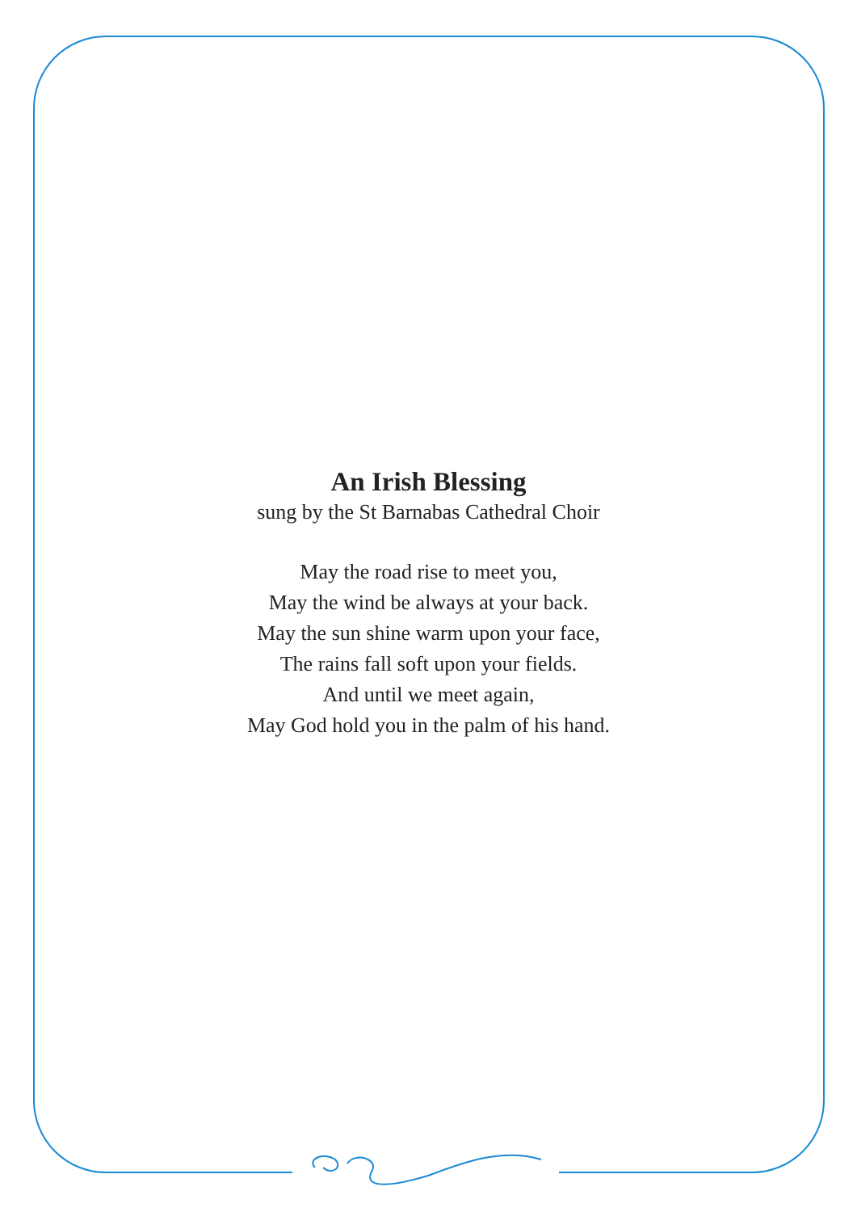An Irish Blessing
sung by the St Barnabas Cathedral Choir
May the road rise to meet you,
May the wind be always at your back.
May the sun shine warm upon your face,
The rains fall soft upon your fields.
And until we meet again,
May God hold you in the palm of his hand.